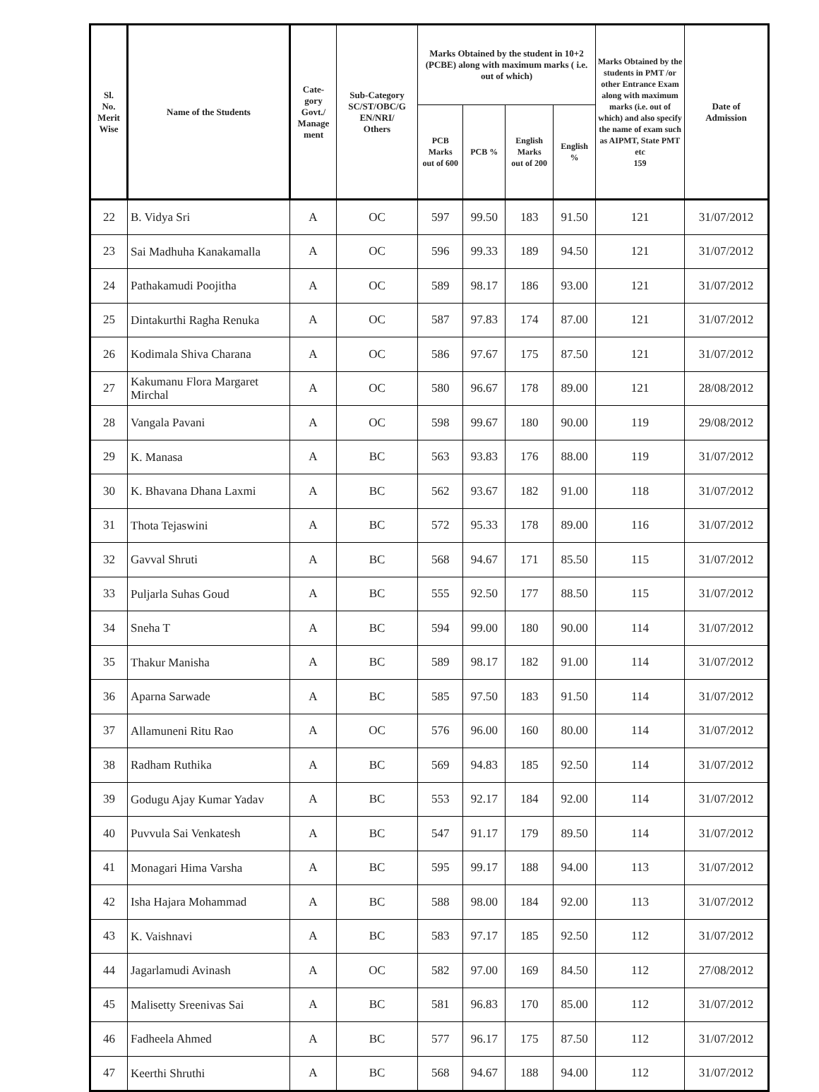| Sl. No. Merit Wise | Name of the Students | Cate- gory Govt./ Manage ment | Sub-Category SC/ST/OBC/G EN/NRI/ Others | Marks Obtained by the student in 10+2 (PCBE) along with maximum marks ( i.e. out of which) | | | | Marks Obtained by the students in PMT /or other Entrance Exam along with maximum marks (i.e. out of which) and also specify the name of exam such as AIPMT, State PMT etc 159 | Date of Admission |
| --- | --- | --- | --- | --- | --- | --- | --- | --- | --- |
| | | | | PCB Marks out of 600 | PCB % | English Marks out of 200 | English % | | |
| 22 | B. Vidya Sri | A | OC | 597 | 99.50 | 183 | 91.50 | 121 | 31/07/2012 |
| 23 | Sai Madhuha Kanakamalla | A | OC | 596 | 99.33 | 189 | 94.50 | 121 | 31/07/2012 |
| 24 | Pathakamudi Poojitha | A | OC | 589 | 98.17 | 186 | 93.00 | 121 | 31/07/2012 |
| 25 | Dintakurthi Ragha Renuka | A | OC | 587 | 97.83 | 174 | 87.00 | 121 | 31/07/2012 |
| 26 | Kodimala Shiva Charana | A | OC | 586 | 97.67 | 175 | 87.50 | 121 | 31/07/2012 |
| 27 | Kakumanu Flora Margaret Mirchal | A | OC | 580 | 96.67 | 178 | 89.00 | 121 | 28/08/2012 |
| 28 | Vangala Pavani | A | OC | 598 | 99.67 | 180 | 90.00 | 119 | 29/08/2012 |
| 29 | K. Manasa | A | BC | 563 | 93.83 | 176 | 88.00 | 119 | 31/07/2012 |
| 30 | K. Bhavana Dhana Laxmi | A | BC | 562 | 93.67 | 182 | 91.00 | 118 | 31/07/2012 |
| 31 | Thota Tejaswini | A | BC | 572 | 95.33 | 178 | 89.00 | 116 | 31/07/2012 |
| 32 | Gavval Shruti | A | BC | 568 | 94.67 | 171 | 85.50 | 115 | 31/07/2012 |
| 33 | Puljarla Suhas Goud | A | BC | 555 | 92.50 | 177 | 88.50 | 115 | 31/07/2012 |
| 34 | Sneha T | A | BC | 594 | 99.00 | 180 | 90.00 | 114 | 31/07/2012 |
| 35 | Thakur Manisha | A | BC | 589 | 98.17 | 182 | 91.00 | 114 | 31/07/2012 |
| 36 | Aparna Sarwade | A | BC | 585 | 97.50 | 183 | 91.50 | 114 | 31/07/2012 |
| 37 | Allamuneni Ritu Rao | A | OC | 576 | 96.00 | 160 | 80.00 | 114 | 31/07/2012 |
| 38 | Radham Ruthika | A | BC | 569 | 94.83 | 185 | 92.50 | 114 | 31/07/2012 |
| 39 | Godugu Ajay Kumar Yadav | A | BC | 553 | 92.17 | 184 | 92.00 | 114 | 31/07/2012 |
| 40 | Puvvula Sai Venkatesh | A | BC | 547 | 91.17 | 179 | 89.50 | 114 | 31/07/2012 |
| 41 | Monagari Hima Varsha | A | BC | 595 | 99.17 | 188 | 94.00 | 113 | 31/07/2012 |
| 42 | Isha Hajara Mohammad | A | BC | 588 | 98.00 | 184 | 92.00 | 113 | 31/07/2012 |
| 43 | K. Vaishnavi | A | BC | 583 | 97.17 | 185 | 92.50 | 112 | 31/07/2012 |
| 44 | Jagarlamudi Avinash | A | OC | 582 | 97.00 | 169 | 84.50 | 112 | 27/08/2012 |
| 45 | Malisetty Sreenivas Sai | A | BC | 581 | 96.83 | 170 | 85.00 | 112 | 31/07/2012 |
| 46 | Fadheela Ahmed | A | BC | 577 | 96.17 | 175 | 87.50 | 112 | 31/07/2012 |
| 47 | Keerthi Shruthi | A | BC | 568 | 94.67 | 188 | 94.00 | 112 | 31/07/2012 |